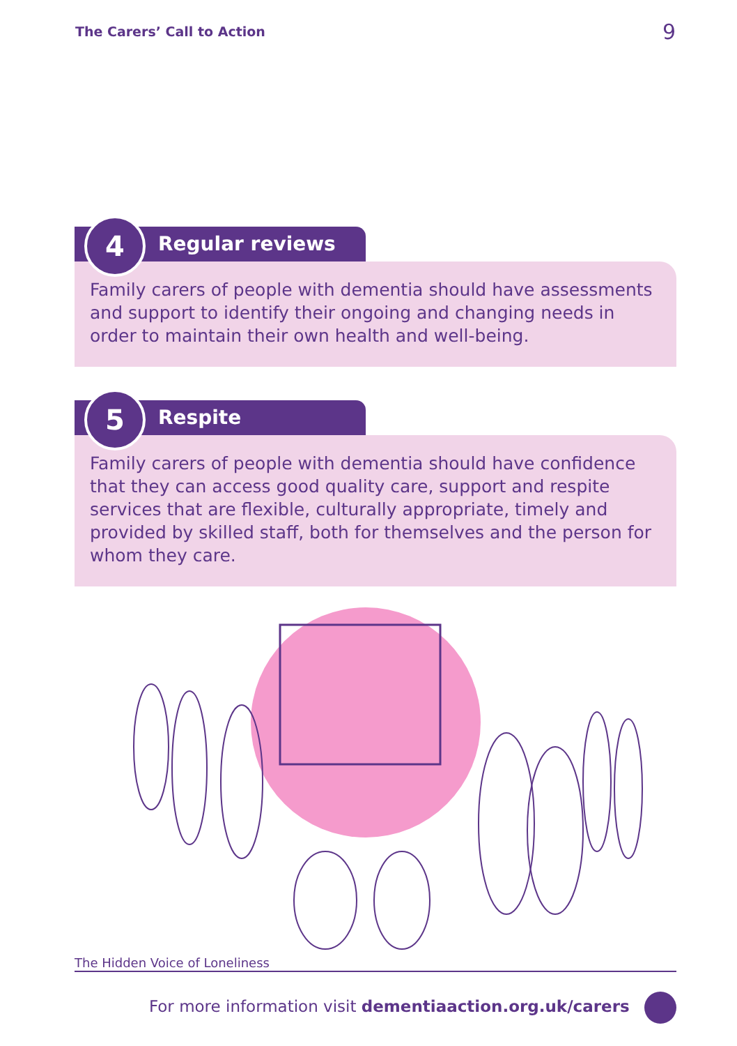The Carers’ Call to Action 9
4 Regular reviews
Family carers of people with dementia should have assessments and support to identify their ongoing and changing needs in order to maintain their own health and well-being.
5 Respite
Family carers of people with dementia should have confidence that they can access good quality care, support and respite services that are flexible, culturally appropriate, timely and provided by skilled staff, both for themselves and the person for whom they care.
The Hidden Voice of Loneliness
For more information visit dementiaaction.org.uk/carers